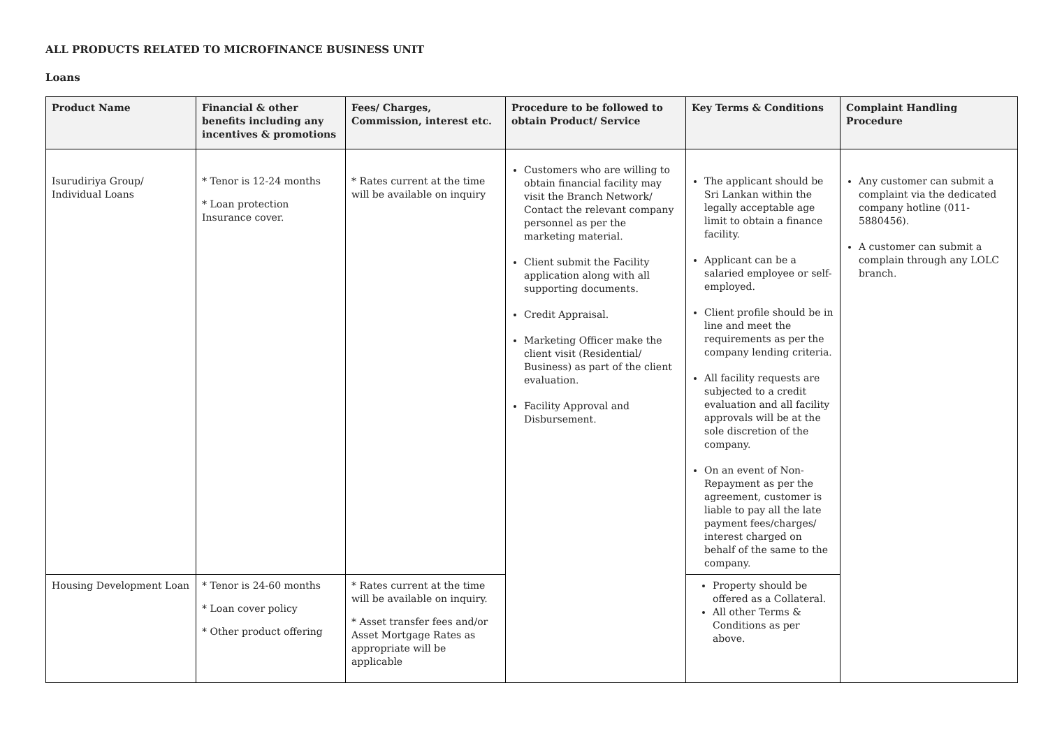ALL PRODUCTS RELATED TO MICROFINANCE BUSINESS UNIT
Loans
| Product Name | Financial & other benefits including any incentives & promotions | Fees/ Charges, Commission, interest etc. | Procedure to be followed to obtain Product/ Service | Key Terms & Conditions | Complaint Handling Procedure |
| --- | --- | --- | --- | --- | --- |
| Isurudiriya Group/ Individual Loans | * Tenor is 12-24 months * Loan protection Insurance cover. | * Rates current at the time will be available on inquiry | Customers who are willing to obtain financial facility may visit the Branch Network/ Contact the relevant company personnel as per the marketing material. Client submit the Facility application along with all supporting documents. Credit Appraisal. Marketing Officer make the client visit (Residential/ Business) as part of the client evaluation. Facility Approval and Disbursement. | The applicant should be Sri Lankan within the legally acceptable age limit to obtain a finance facility. Applicant can be a salaried employee or self-employed. Client profile should be in line and meet the requirements as per the company lending criteria. All facility requests are subjected to a credit evaluation and all facility approvals will be at the sole discretion of the company. On an event of Non-Repayment as per the agreement, customer is liable to pay all the late payment fees/charges/ interest charged on behalf of the same to the company. | Any customer can submit a complaint via the dedicated company hotline (011-5880456). A customer can submit a complain through any LOLC branch. |
| Housing Development Loan | * Tenor is 24-60 months * Loan cover policy * Other product offering | * Rates current at the time will be available on inquiry. * Asset transfer fees and/or Asset Mortgage Rates as appropriate will be applicable | | Property should be offered as a Collateral. All other Terms & Conditions as per above. | |